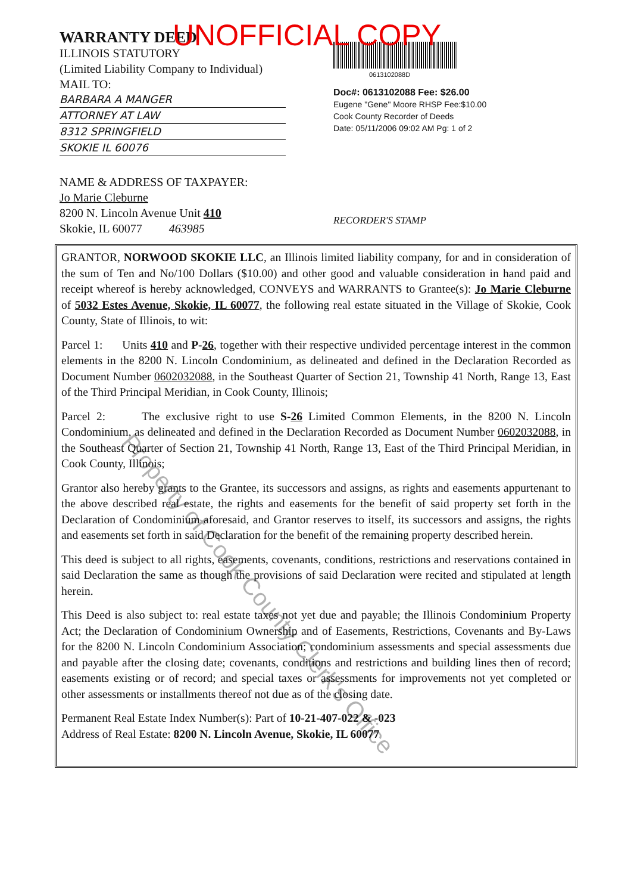UNOFFICIAL COPY
WARRANTY DEED
ILLINOIS STATUTORY
(Limited Liability Company to Individual)
MAIL TO:
BARBARA A MANGER
ATTORNEY AT LAW
8312 SPRINGFIELD
SKOKIE IL 60076
NAME & ADDRESS OF TAXPAYER:
Jo Marie Cleburne
8200 N. Lincoln Avenue Unit 410
Skokie, IL 60077 463985
0613102088D
Doc#: 0613102088 Fee: $26.00
Eugene "Gene" Moore RHSP Fee:$10.00
Cook County Recorder of Deeds
Date: 05/11/2006 09:02 AM Pg: 1 of 2
RECORDER'S STAMP
GRANTOR, NORWOOD SKOKIE LLC, an Illinois limited liability company, for and in consideration of the sum of Ten and No/100 Dollars ($10.00) and other good and valuable consideration in hand paid and receipt whereof is hereby acknowledged, CONVEYS and WARRANTS to Grantee(s): Jo Marie Cleburne of 5032 Estes Avenue, Skokie, IL 60077, the following real estate situated in the Village of Skokie, Cook County, State of Illinois, to wit:
Parcel 1: Units 410 and P-26, together with their respective undivided percentage interest in the common elements in the 8200 N. Lincoln Condominium, as delineated and defined in the Declaration Recorded as Document Number 0602032088, in the Southeast Quarter of Section 21, Township 41 North, Range 13, East of the Third Principal Meridian, in Cook County, Illinois;
Parcel 2: The exclusive right to use S-26 Limited Common Elements, in the 8200 N. Lincoln Condominium, as delineated and defined in the Declaration Recorded as Document Number 0602032088, in the Southeast Quarter of Section 21, Township 41 North, Range 13, East of the Third Principal Meridian, in Cook County, Illinois;
Grantor also hereby grants to the Grantee, its successors and assigns, as rights and easements appurtenant to the above described real estate, the rights and easements for the benefit of said property set forth in the Declaration of Condominium aforesaid, and Grantor reserves to itself, its successors and assigns, the rights and easements set forth in said Declaration for the benefit of the remaining property described herein.
This deed is subject to all rights, easements, covenants, conditions, restrictions and reservations contained in said Declaration the same as though the provisions of said Declaration were recited and stipulated at length herein.
This Deed is also subject to: real estate taxes not yet due and payable; the Illinois Condominium Property Act; the Declaration of Condominium Ownership and of Easements, Restrictions, Covenants and By-Laws for the 8200 N. Lincoln Condominium Association; condominium assessments and special assessments due and payable after the closing date; covenants, conditions and restrictions and building lines then of record; easements existing or of record; and special taxes or assessments for improvements not yet completed or other assessments or installments thereof not due as of the closing date.
Permanent Real Estate Index Number(s): Part of 10-21-407-022 & -023
Address of Real Estate: 8200 N. Lincoln Avenue, Skokie, IL 60077
Property of Cook County Clerk's Office